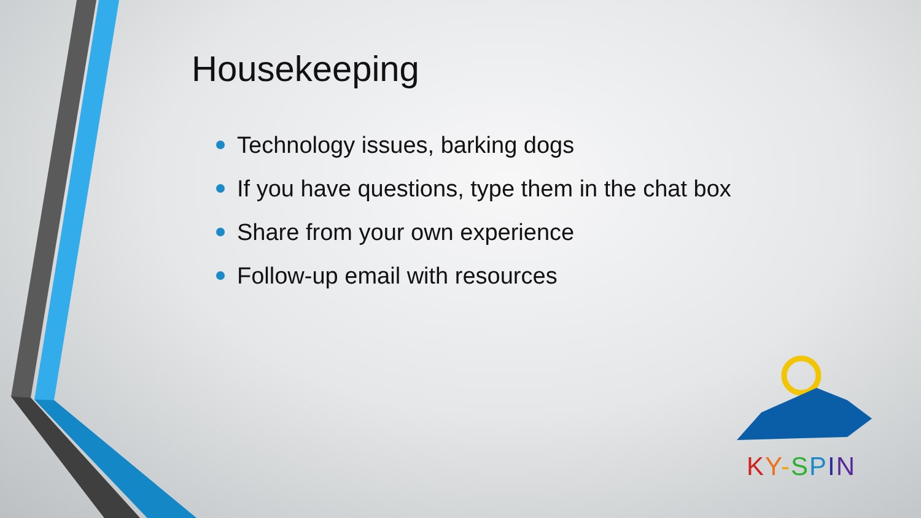Housekeeping
Technology issues, barking dogs
If you have questions, type them in the chat box
Share from your own experience
Follow-up email with resources
KY-SPIN